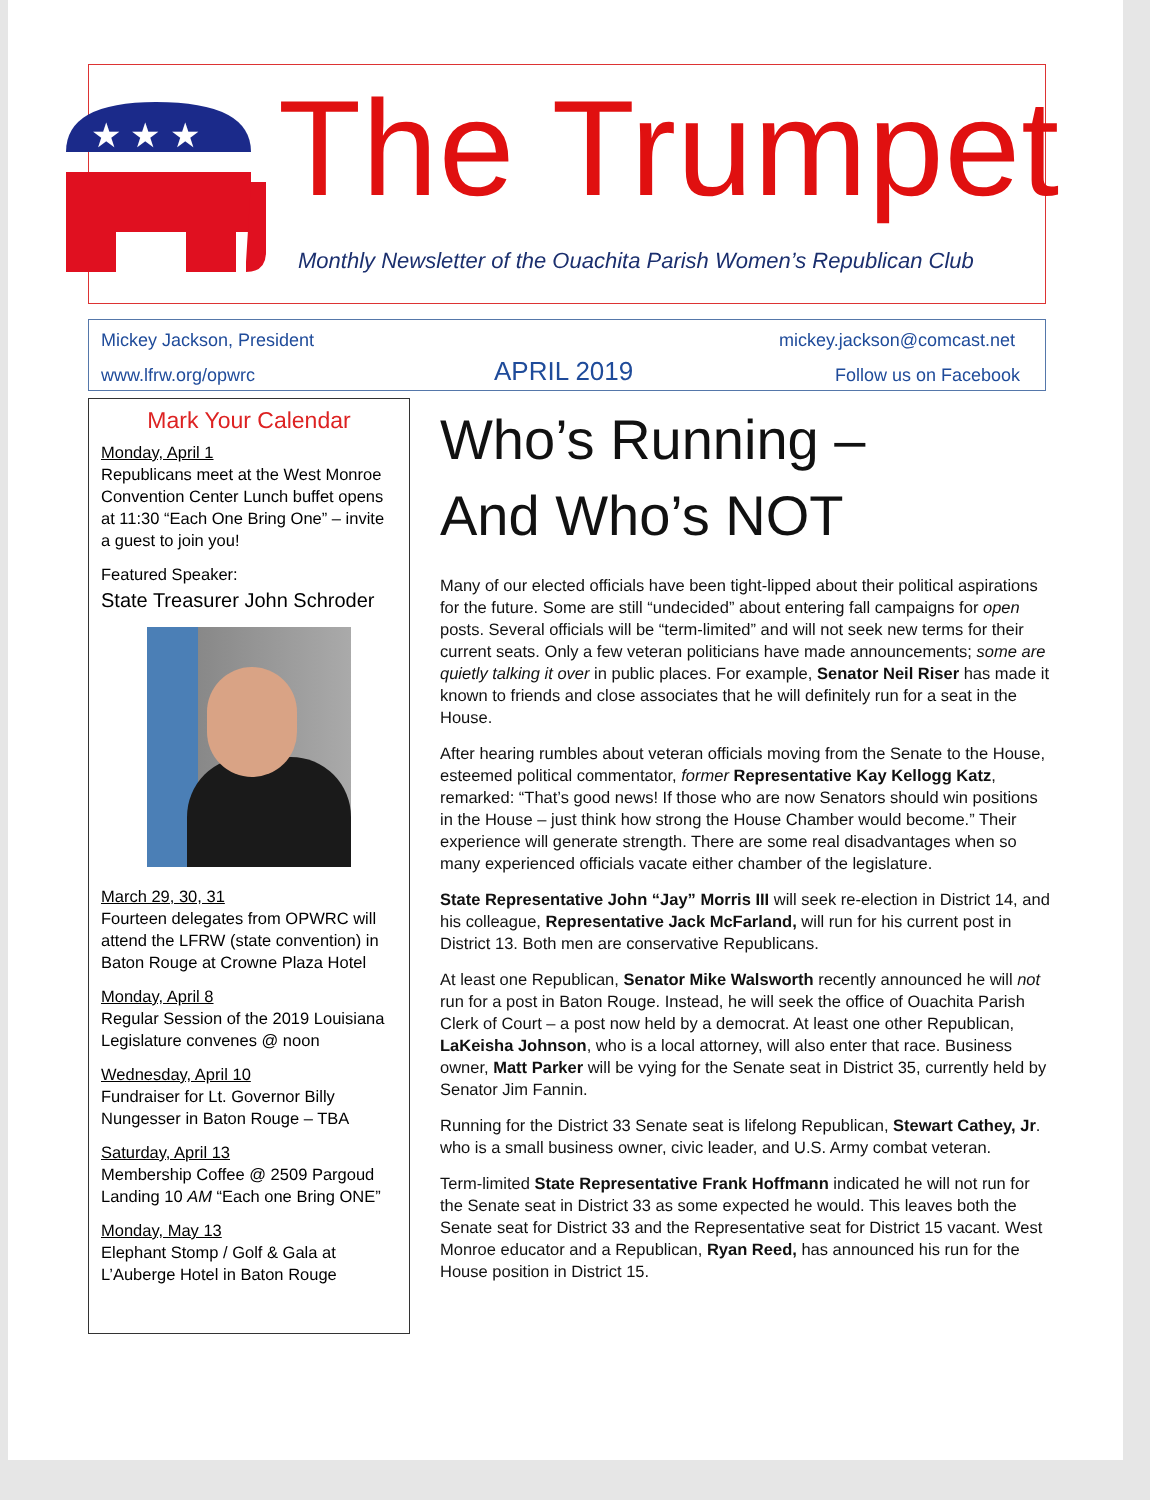★ ★ ★
The Trumpet
Monthly Newsletter of the Ouachita Parish Women’s Republican Club
Mickey Jackson, President mickey.jackson@comcast.net
www.lfrw.org/opwrc APRIL 2019 Follow us on Facebook
Mark Your Calendar
Monday, April 1
Republicans meet at the West Monroe Convention Center Lunch buffet opens at 11:30 “Each One Bring One” – invite a guest to join you!
Featured Speaker:
State Treasurer John Schroder
March 29, 30, 31
Fourteen delegates from OPWRC will attend the LFRW (state convention) in Baton Rouge at Crowne Plaza Hotel
Monday, April 8
Regular Session of the 2019 Louisiana Legislature convenes @ noon
Wednesday, April 10
Fundraiser for Lt. Governor Billy Nungesser in Baton Rouge – TBA
Saturday, April 13
Membership Coffee @ 2509 Pargoud Landing 10 AM “Each one Bring ONE”
Monday, May 13
Elephant Stomp / Golf & Gala at L’Auberge Hotel in Baton Rouge
Who’s Running –
And Who’s NOT
Many of our elected officials have been tight-lipped about their political aspirations for the future. Some are still “undecided” about entering fall campaigns for open posts. Several officials will be “term-limited” and will not seek new terms for their current seats. Only a few veteran politicians have made announcements; some are quietly talking it over in public places. For example, Senator Neil Riser has made it known to friends and close associates that he will definitely run for a seat in the House.
After hearing rumbles about veteran officials moving from the Senate to the House, esteemed political commentator, former Representative Kay Kellogg Katz, remarked: “That’s good news! If those who are now Senators should win positions in the House – just think how strong the House Chamber would become.” Their experience will generate strength. There are some real disadvantages when so many experienced officials vacate either chamber of the legislature.
State Representative John “Jay” Morris III will seek re-election in District 14, and his colleague, Representative Jack McFarland, will run for his current post in District 13. Both men are conservative Republicans.
At least one Republican, Senator Mike Walsworth recently announced he will not run for a post in Baton Rouge. Instead, he will seek the office of Ouachita Parish Clerk of Court – a post now held by a democrat. At least one other Republican, LaKeisha Johnson, who is a local attorney, will also enter that race. Business owner, Matt Parker will be vying for the Senate seat in District 35, currently held by Senator Jim Fannin.
Running for the District 33 Senate seat is lifelong Republican, Stewart Cathey, Jr. who is a small business owner, civic leader, and U.S. Army combat veteran.
Term-limited State Representative Frank Hoffmann indicated he will not run for the Senate seat in District 33 as some expected he would. This leaves both the Senate seat for District 33 and the Representative seat for District 15 vacant. West Monroe educator and a Republican, Ryan Reed, has announced his run for the House position in District 15.